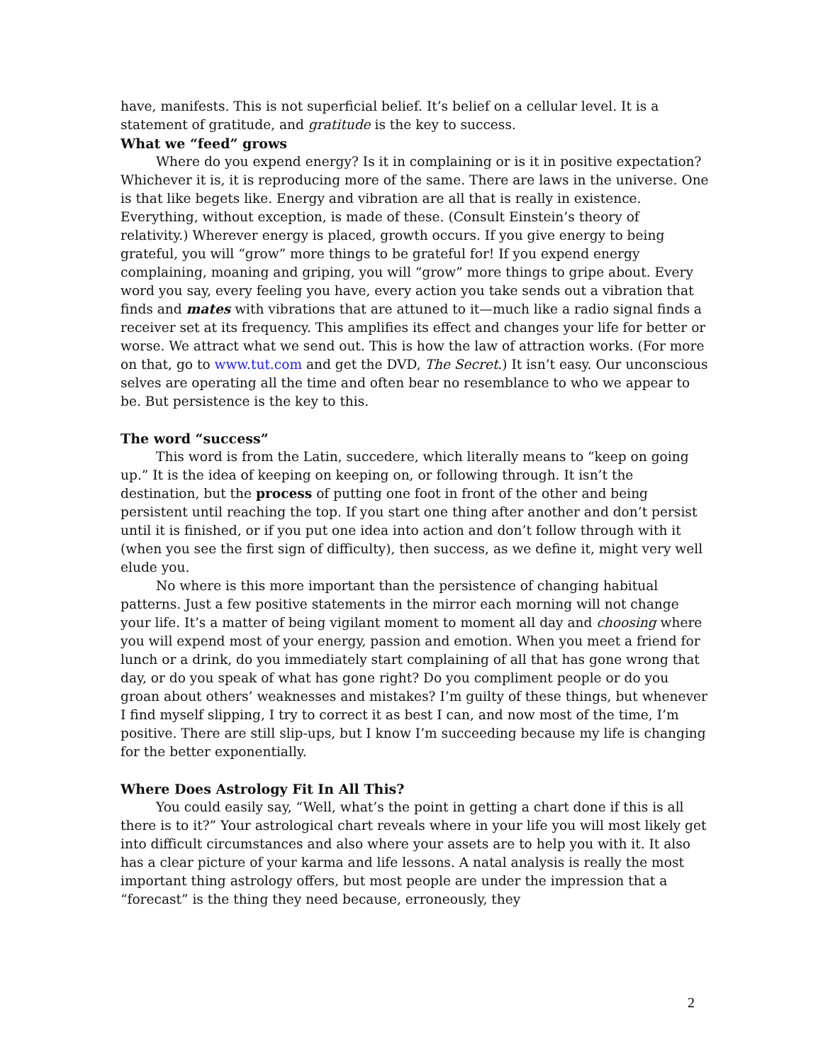have, manifests. This is not superficial belief. It’s belief on a cellular level. It is a statement of gratitude, and gratitude is the key to success.
What we “feed” grows
Where do you expend energy? Is it in complaining or is it in positive expectation? Whichever it is, it is reproducing more of the same. There are laws in the universe. One is that like begets like. Energy and vibration are all that is really in existence. Everything, without exception, is made of these. (Consult Einstein’s theory of relativity.) Wherever energy is placed, growth occurs. If you give energy to being grateful, you will “grow” more things to be grateful for! If you expend energy complaining, moaning and griping, you will “grow” more things to gripe about. Every word you say, every feeling you have, every action you take sends out a vibration that finds and mates with vibrations that are attuned to it—much like a radio signal finds a receiver set at its frequency. This amplifies its effect and changes your life for better or worse. We attract what we send out. This is how the law of attraction works. (For more on that, go to www.tut.com and get the DVD, The Secret.) It isn’t easy. Our unconscious selves are operating all the time and often bear no resemblance to who we appear to be. But persistence is the key to this.
The word “success”
This word is from the Latin, succedere, which literally means to “keep on going up.” It is the idea of keeping on keeping on, or following through. It isn’t the destination, but the process of putting one foot in front of the other and being persistent until reaching the top. If you start one thing after another and don’t persist until it is finished, or if you put one idea into action and don’t follow through with it (when you see the first sign of difficulty), then success, as we define it, might very well elude you.
No where is this more important than the persistence of changing habitual patterns. Just a few positive statements in the mirror each morning will not change your life. It’s a matter of being vigilant moment to moment all day and choosing where you will expend most of your energy, passion and emotion. When you meet a friend for lunch or a drink, do you immediately start complaining of all that has gone wrong that day, or do you speak of what has gone right? Do you compliment people or do you groan about others’ weaknesses and mistakes? I’m guilty of these things, but whenever I find myself slipping, I try to correct it as best I can, and now most of the time, I’m positive. There are still slip-ups, but I know I’m succeeding because my life is changing for the better exponentially.
Where Does Astrology Fit In All This?
You could easily say, “Well, what’s the point in getting a chart done if this is all there is to it?” Your astrological chart reveals where in your life you will most likely get into difficult circumstances and also where your assets are to help you with it. It also has a clear picture of your karma and life lessons. A natal analysis is really the most important thing astrology offers, but most people are under the impression that a “forecast” is the thing they need because, erroneously, they
2